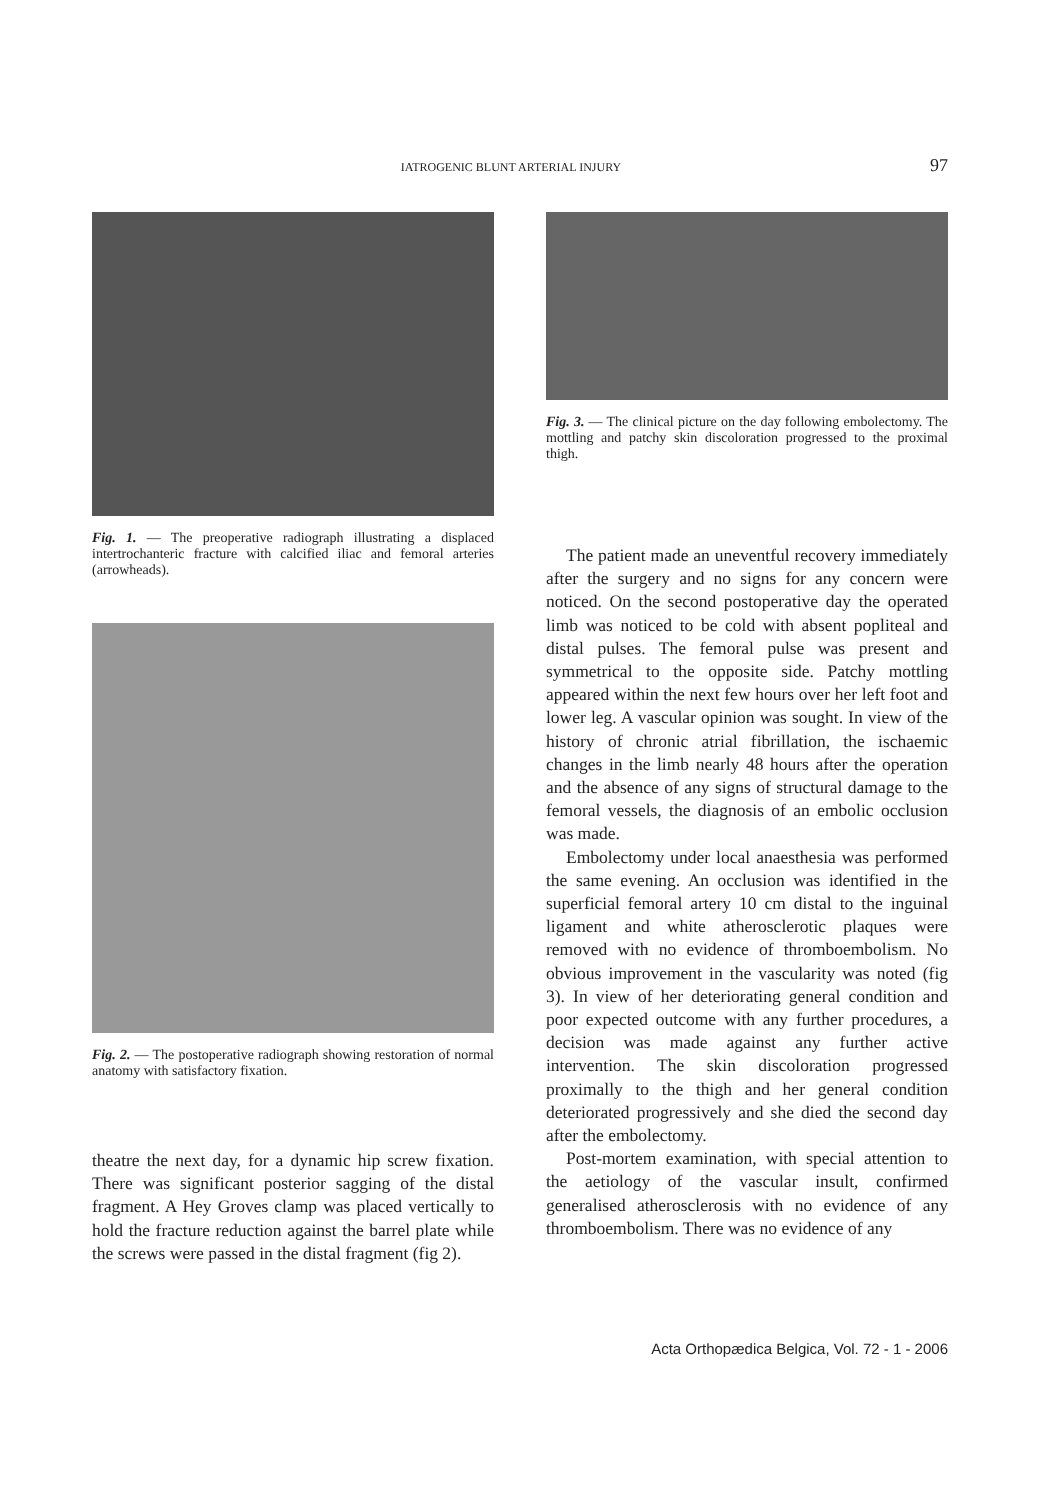IATROGENIC BLUNT ARTERIAL INJURY 97
Fig. 1. — The preoperative radiograph illustrating a displaced intertrochanteric fracture with calcified iliac and femoral arteries (arrowheads).
Fig. 2. — The postoperative radiograph showing restoration of normal anatomy with satisfactory fixation.
theatre the next day, for a dynamic hip screw fixation. There was significant posterior sagging of the distal fragment. A Hey Groves clamp was placed vertically to hold the fracture reduction against the barrel plate while the screws were passed in the distal fragment (fig 2).
Fig. 3. — The clinical picture on the day following embolectomy. The mottling and patchy skin discoloration progressed to the proximal thigh.
The patient made an uneventful recovery immediately after the surgery and no signs for any concern were noticed. On the second postoperative day the operated limb was noticed to be cold with absent popliteal and distal pulses. The femoral pulse was present and symmetrical to the opposite side. Patchy mottling appeared within the next few hours over her left foot and lower leg. A vascular opinion was sought. In view of the history of chronic atrial fibrillation, the ischaemic changes in the limb nearly 48 hours after the operation and the absence of any signs of structural damage to the femoral vessels, the diagnosis of an embolic occlusion was made.
Embolectomy under local anaesthesia was performed the same evening. An occlusion was identified in the superficial femoral artery 10 cm distal to the inguinal ligament and white atherosclerotic plaques were removed with no evidence of thromboembolism. No obvious improvement in the vascularity was noted (fig 3). In view of her deteriorating general condition and poor expected outcome with any further procedures, a decision was made against any further active intervention. The skin discoloration progressed proximally to the thigh and her general condition deteriorated progressively and she died the second day after the embolectomy.
Post-mortem examination, with special attention to the aetiology of the vascular insult, confirmed generalised atherosclerosis with no evidence of any thromboembolism. There was no evidence of any
Acta Orthopædica Belgica, Vol. 72 - 1 - 2006